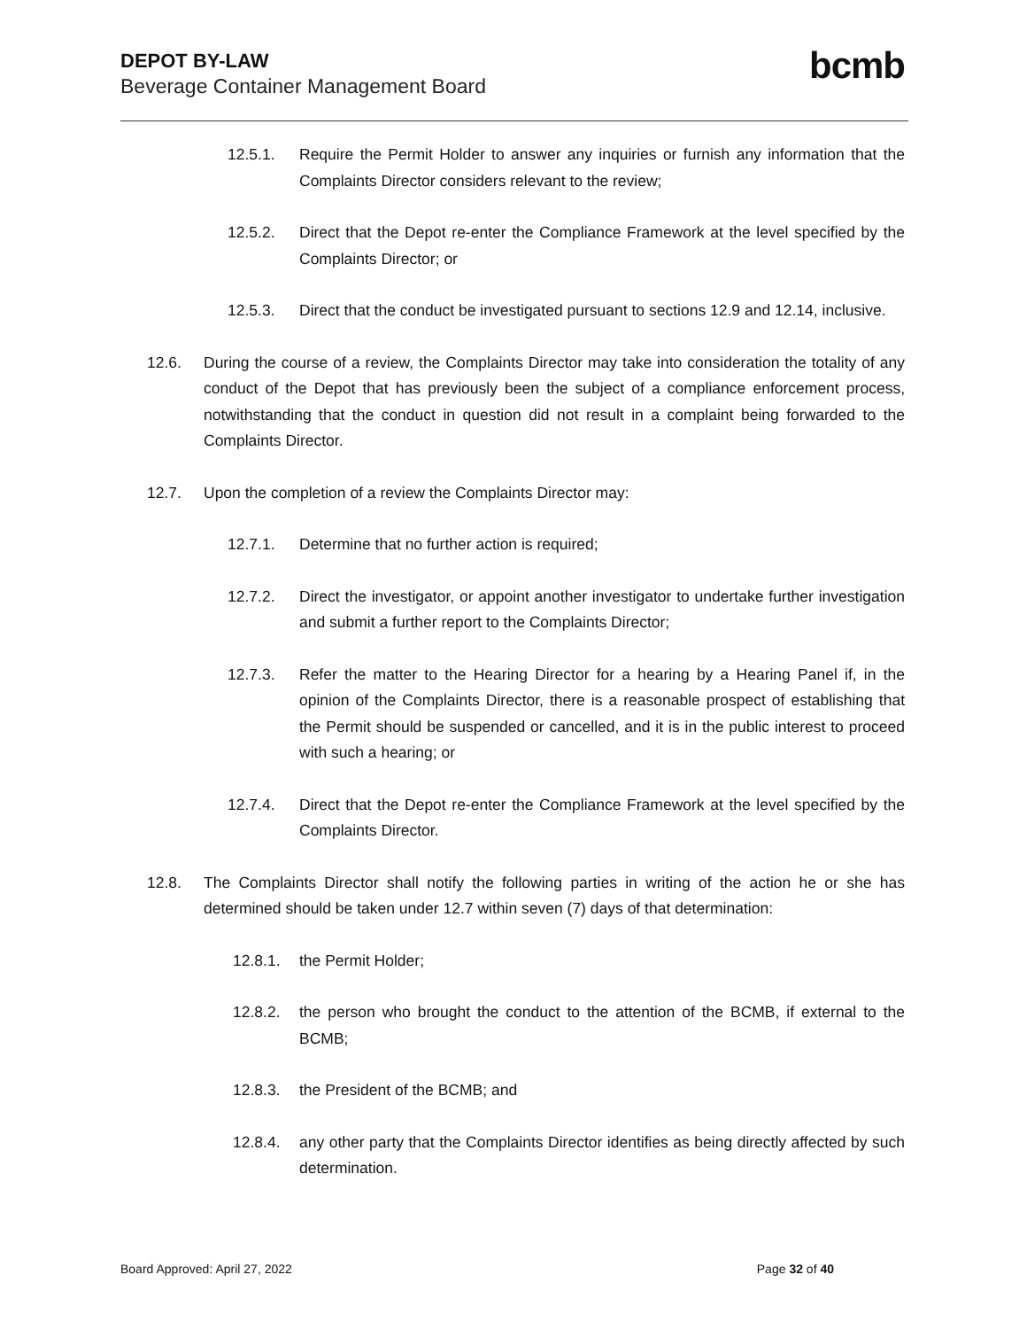DEPOT BY-LAW
Beverage Container Management Board
bcmb
12.5.1. Require the Permit Holder to answer any inquiries or furnish any information that the Complaints Director considers relevant to the review;
12.5.2. Direct that the Depot re-enter the Compliance Framework at the level specified by the Complaints Director; or
12.5.3. Direct that the conduct be investigated pursuant to sections 12.9 and 12.14, inclusive.
12.6. During the course of a review, the Complaints Director may take into consideration the totality of any conduct of the Depot that has previously been the subject of a compliance enforcement process, notwithstanding that the conduct in question did not result in a complaint being forwarded to the Complaints Director.
12.7. Upon the completion of a review the Complaints Director may:
12.7.1. Determine that no further action is required;
12.7.2. Direct the investigator, or appoint another investigator to undertake further investigation and submit a further report to the Complaints Director;
12.7.3. Refer the matter to the Hearing Director for a hearing by a Hearing Panel if, in the opinion of the Complaints Director, there is a reasonable prospect of establishing that the Permit should be suspended or cancelled, and it is in the public interest to proceed with such a hearing; or
12.7.4. Direct that the Depot re-enter the Compliance Framework at the level specified by the Complaints Director.
12.8. The Complaints Director shall notify the following parties in writing of the action he or she has determined should be taken under 12.7 within seven (7) days of that determination:
12.8.1. the Permit Holder;
12.8.2. the person who brought the conduct to the attention of the BCMB, if external to the BCMB;
12.8.3. the President of the BCMB; and
12.8.4. any other party that the Complaints Director identifies as being directly affected by such determination.
Board Approved: April 27, 2022 Page 32 of 40